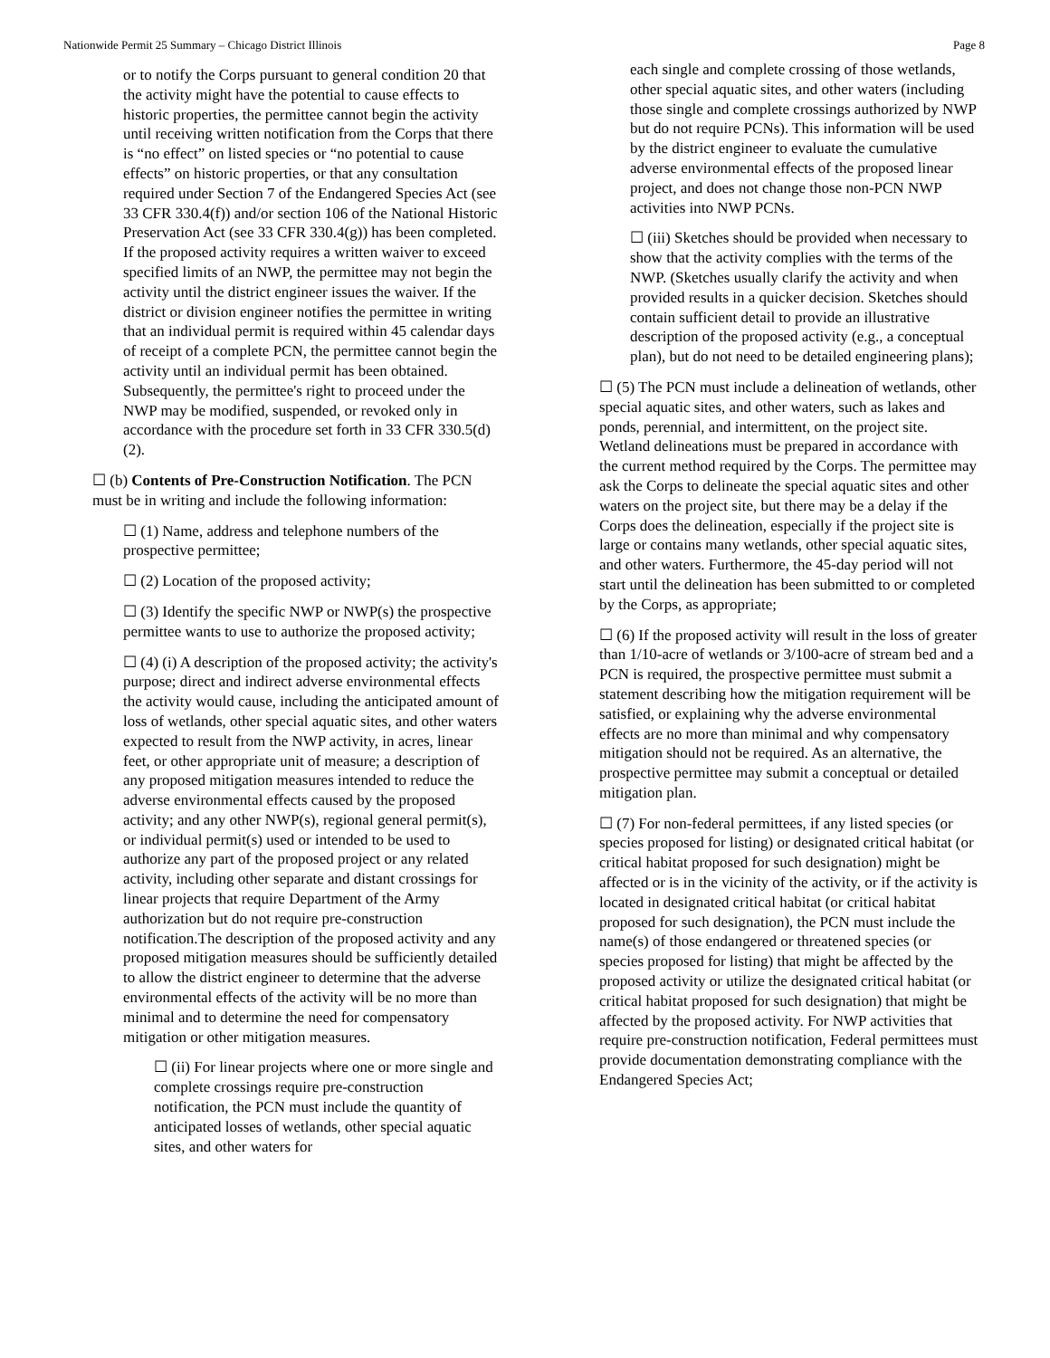Nationwide Permit 25 Summary – Chicago District Illinois Page 8
or to notify the Corps pursuant to general condition 20 that the activity might have the potential to cause effects to historic properties, the permittee cannot begin the activity until receiving written notification from the Corps that there is “no effect” on listed species or “no potential to cause effects” on historic properties, or that any consultation required under Section 7 of the Endangered Species Act (see 33 CFR 330.4(f)) and/or section 106 of the National Historic Preservation Act (see 33 CFR 330.4(g)) has been completed. If the proposed activity requires a written waiver to exceed specified limits of an NWP, the permittee may not begin the activity until the district engineer issues the waiver. If the district or division engineer notifies the permittee in writing that an individual permit is required within 45 calendar days of receipt of a complete PCN, the permittee cannot begin the activity until an individual permit has been obtained. Subsequently, the permittee's right to proceed under the NWP may be modified, suspended, or revoked only in accordance with the procedure set forth in 33 CFR 330.5(d)(2).
☐ (b) Contents of Pre-Construction Notification. The PCN must be in writing and include the following information:
☐ (1) Name, address and telephone numbers of the prospective permittee;
☐ (2) Location of the proposed activity;
☐ (3) Identify the specific NWP or NWP(s) the prospective permittee wants to use to authorize the proposed activity;
☐ (4) (i) A description of the proposed activity; the activity's purpose; direct and indirect adverse environmental effects the activity would cause, including the anticipated amount of loss of wetlands, other special aquatic sites, and other waters expected to result from the NWP activity, in acres, linear feet, or other appropriate unit of measure; a description of any proposed mitigation measures intended to reduce the adverse environmental effects caused by the proposed activity; and any other NWP(s), regional general permit(s), or individual permit(s) used or intended to be used to authorize any part of the proposed project or any related activity, including other separate and distant crossings for linear projects that require Department of the Army authorization but do not require pre-construction notification.The description of the proposed activity and any proposed mitigation measures should be sufficiently detailed to allow the district engineer to determine that the adverse environmental effects of the activity will be no more than minimal and to determine the need for compensatory mitigation or other mitigation measures.
☐ (ii) For linear projects where one or more single and complete crossings require pre-construction notification, the PCN must include the quantity of anticipated losses of wetlands, other special aquatic sites, and other waters for
each single and complete crossing of those wetlands, other special aquatic sites, and other waters (including those single and complete crossings authorized by NWP but do not require PCNs). This information will be used by the district engineer to evaluate the cumulative adverse environmental effects of the proposed linear project, and does not change those non-PCN NWP activities into NWP PCNs.
☐ (iii) Sketches should be provided when necessary to show that the activity complies with the terms of the NWP. (Sketches usually clarify the activity and when provided results in a quicker decision. Sketches should contain sufficient detail to provide an illustrative description of the proposed activity (e.g., a conceptual plan), but do not need to be detailed engineering plans);
☐ (5) The PCN must include a delineation of wetlands, other special aquatic sites, and other waters, such as lakes and ponds, perennial, and intermittent, on the project site. Wetland delineations must be prepared in accordance with the current method required by the Corps. The permittee may ask the Corps to delineate the special aquatic sites and other waters on the project site, but there may be a delay if the Corps does the delineation, especially if the project site is large or contains many wetlands, other special aquatic sites, and other waters. Furthermore, the 45-day period will not start until the delineation has been submitted to or completed by the Corps, as appropriate;
☐ (6) If the proposed activity will result in the loss of greater than 1/10-acre of wetlands or 3/100-acre of stream bed and a PCN is required, the prospective permittee must submit a statement describing how the mitigation requirement will be satisfied, or explaining why the adverse environmental effects are no more than minimal and why compensatory mitigation should not be required. As an alternative, the prospective permittee may submit a conceptual or detailed mitigation plan.
☐ (7) For non-federal permittees, if any listed species (or species proposed for listing) or designated critical habitat (or critical habitat proposed for such designation) might be affected or is in the vicinity of the activity, or if the activity is located in designated critical habitat (or critical habitat proposed for such designation), the PCN must include the name(s) of those endangered or threatened species (or species proposed for listing) that might be affected by the proposed activity or utilize the designated critical habitat (or critical habitat proposed for such designation) that might be affected by the proposed activity. For NWP activities that require pre-construction notification, Federal permittees must provide documentation demonstrating compliance with the Endangered Species Act;